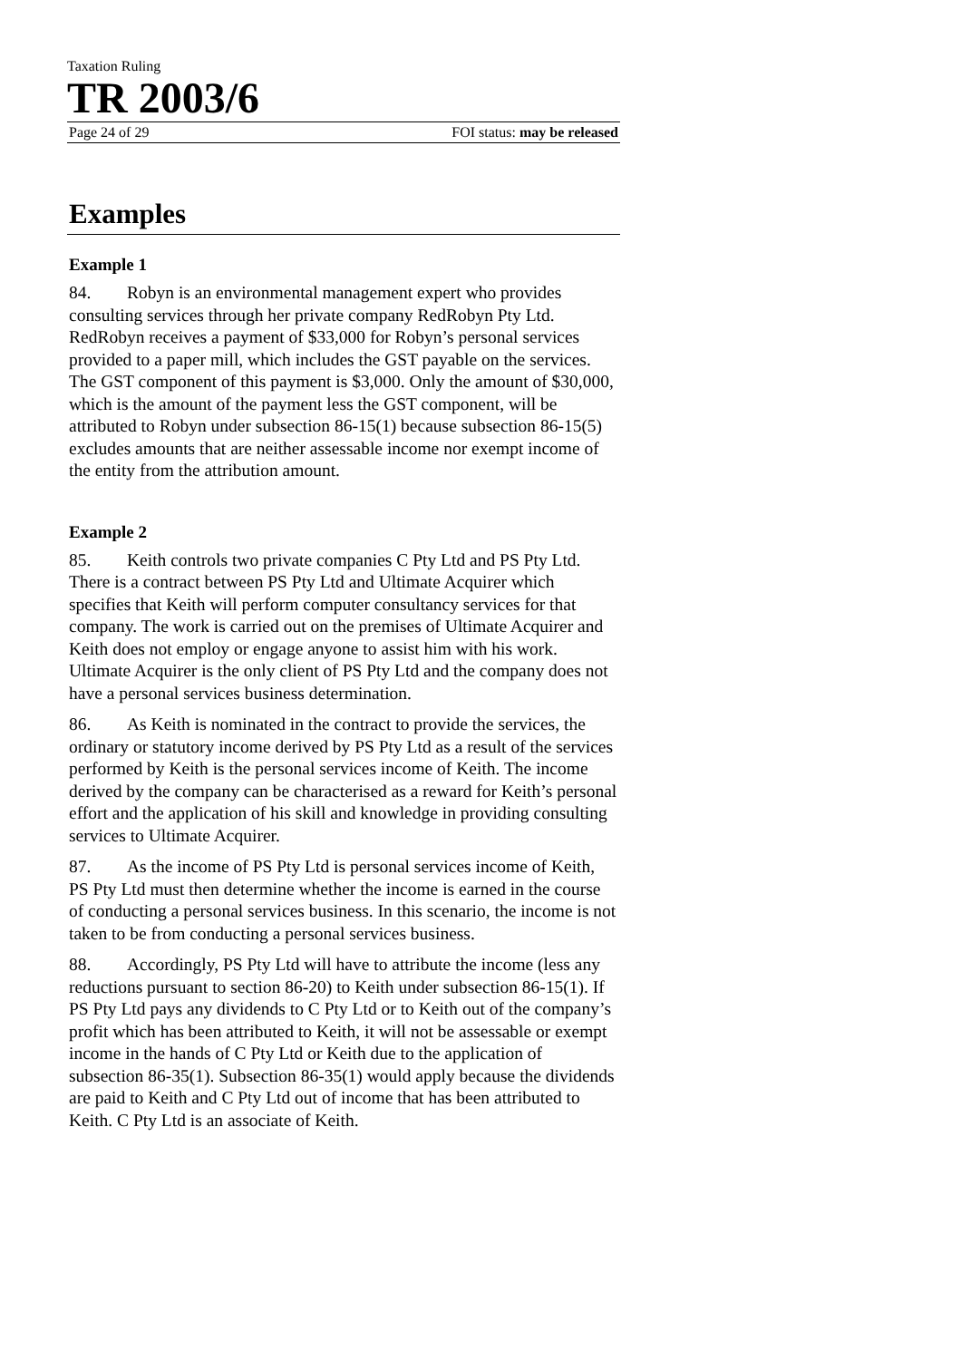Taxation Ruling
TR 2003/6
Page 24 of 29 FOI status: may be released
Examples
Example 1
84. Robyn is an environmental management expert who provides consulting services through her private company RedRobyn Pty Ltd. RedRobyn receives a payment of $33,000 for Robyn’s personal services provided to a paper mill, which includes the GST payable on the services. The GST component of this payment is $3,000. Only the amount of $30,000, which is the amount of the payment less the GST component, will be attributed to Robyn under subsection 86-15(1) because subsection 86-15(5) excludes amounts that are neither assessable income nor exempt income of the entity from the attribution amount.
Example 2
85. Keith controls two private companies C Pty Ltd and PS Pty Ltd. There is a contract between PS Pty Ltd and Ultimate Acquirer which specifies that Keith will perform computer consultancy services for that company. The work is carried out on the premises of Ultimate Acquirer and Keith does not employ or engage anyone to assist him with his work. Ultimate Acquirer is the only client of PS Pty Ltd and the company does not have a personal services business determination.
86. As Keith is nominated in the contract to provide the services, the ordinary or statutory income derived by PS Pty Ltd as a result of the services performed by Keith is the personal services income of Keith. The income derived by the company can be characterised as a reward for Keith’s personal effort and the application of his skill and knowledge in providing consulting services to Ultimate Acquirer.
87. As the income of PS Pty Ltd is personal services income of Keith, PS Pty Ltd must then determine whether the income is earned in the course of conducting a personal services business. In this scenario, the income is not taken to be from conducting a personal services business.
88. Accordingly, PS Pty Ltd will have to attribute the income (less any reductions pursuant to section 86-20) to Keith under subsection 86-15(1). If PS Pty Ltd pays any dividends to C Pty Ltd or to Keith out of the company’s profit which has been attributed to Keith, it will not be assessable or exempt income in the hands of C Pty Ltd or Keith due to the application of subsection 86-35(1). Subsection 86-35(1) would apply because the dividends are paid to Keith and C Pty Ltd out of income that has been attributed to Keith. C Pty Ltd is an associate of Keith.